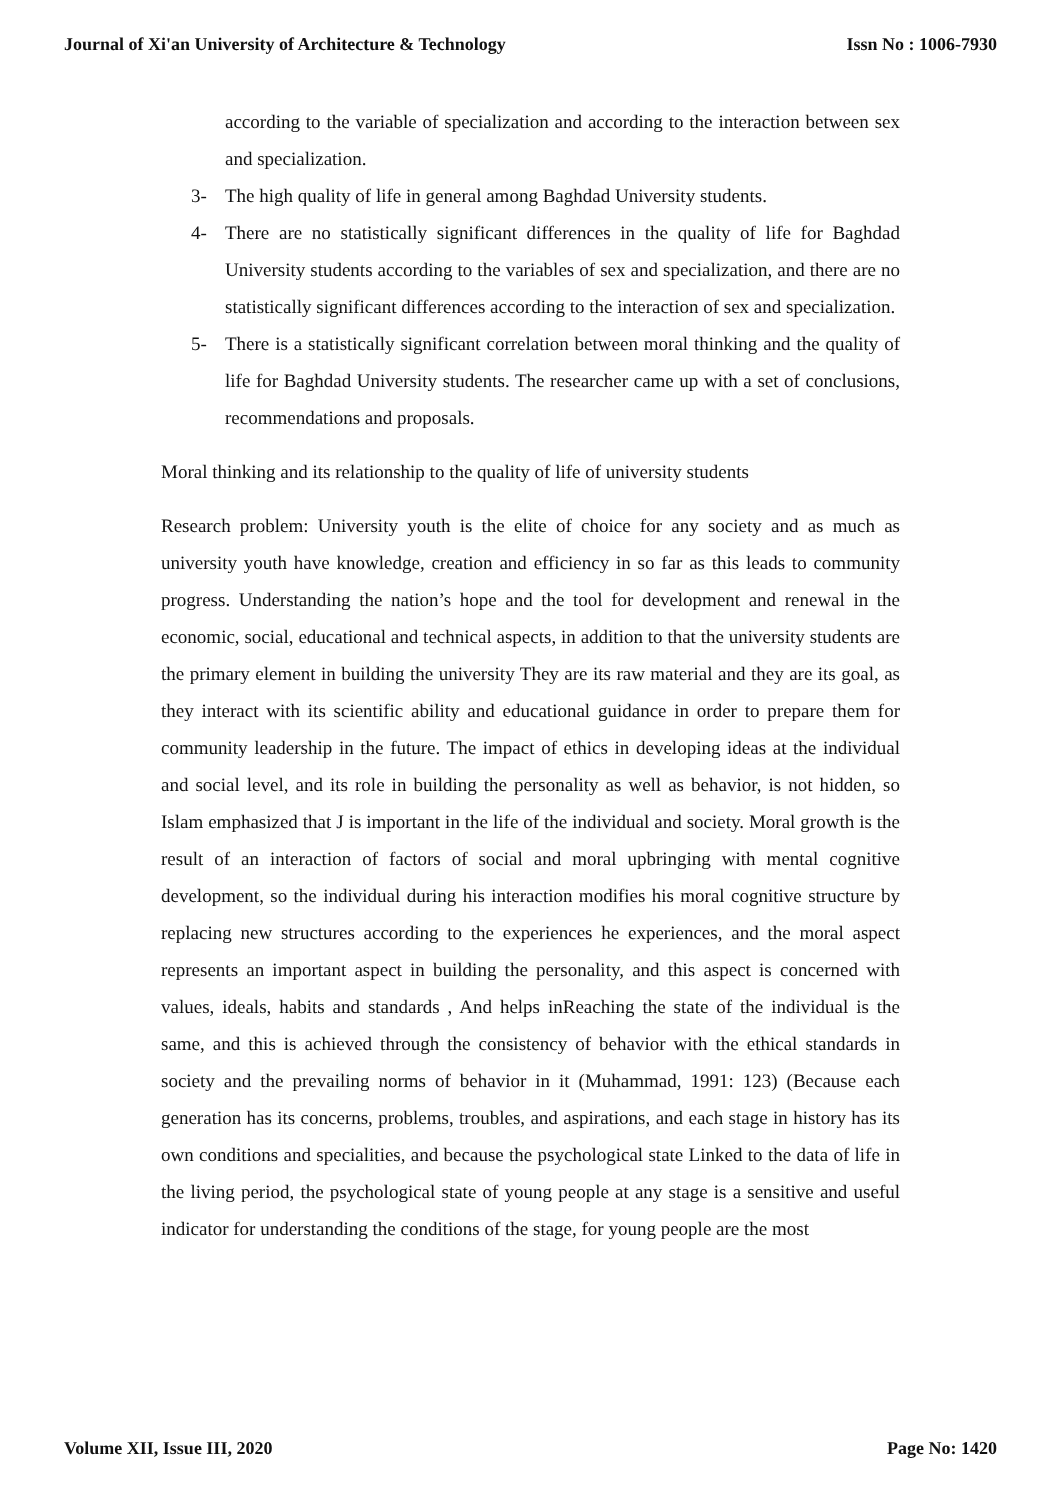Journal of Xi'an University of Architecture & Technology Issn No : 1006-7930
according to the variable of specialization and according to the interaction between sex and specialization.
3- The high quality of life in general among Baghdad University students.
4- There are no statistically significant differences in the quality of life for Baghdad University students according to the variables of sex and specialization, and there are no statistically significant differences according to the interaction of sex and specialization.
5- There is a statistically significant correlation between moral thinking and the quality of life for Baghdad University students. The researcher came up with a set of conclusions, recommendations and proposals.
Moral thinking and its relationship to the quality of life of university students
Research problem: University youth is the elite of choice for any society and as much as university youth have knowledge, creation and efficiency in so far as this leads to community progress. Understanding the nation’s hope and the tool for development and renewal in the economic, social, educational and technical aspects, in addition to that the university students are the primary element in building the university They are its raw material and they are its goal, as they interact with its scientific ability and educational guidance in order to prepare them for community leadership in the future. The impact of ethics in developing ideas at the individual and social level, and its role in building the personality as well as behavior, is not hidden, so Islam emphasized that J is important in the life of the individual and society. Moral growth is the result of an interaction of factors of social and moral upbringing with mental cognitive development, so the individual during his interaction modifies his moral cognitive structure by replacing new structures according to the experiences he experiences, and the moral aspect represents an important aspect in building the personality, and this aspect is concerned with values, ideals, habits and standards , And helps inReaching the state of the individual is the same, and this is achieved through the consistency of behavior with the ethical standards in society and the prevailing norms of behavior in it (Muhammad, 1991: 123) (Because each generation has its concerns, problems, troubles, and aspirations, and each stage in history has its own conditions and specialities, and because the psychological state Linked to the data of life in the living period, the psychological state of young people at any stage is a sensitive and useful indicator for understanding the conditions of the stage, for young people are the most
Volume XII, Issue III, 2020 Page No: 1420